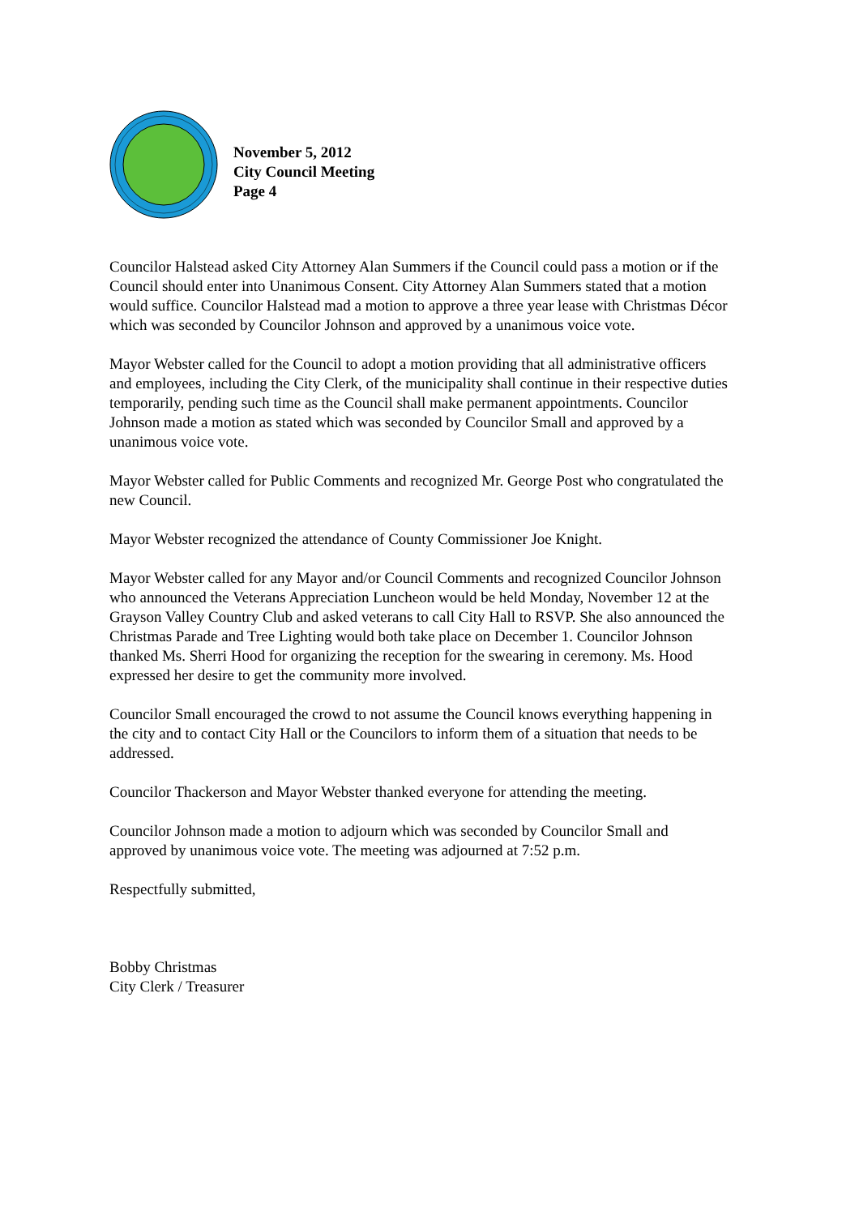November 5, 2012
City Council Meeting
Page 4
Councilor Halstead asked City Attorney Alan Summers if the Council could pass a motion or if the Council should enter into Unanimous Consent. City Attorney Alan Summers stated that a motion would suffice. Councilor Halstead mad a motion to approve a three year lease with Christmas Décor which was seconded by Councilor Johnson and approved by a unanimous voice vote.
Mayor Webster called for the Council to adopt a motion providing that all administrative officers and employees, including the City Clerk, of the municipality shall continue in their respective duties temporarily, pending such time as the Council shall make permanent appointments. Councilor Johnson made a motion as stated which was seconded by Councilor Small and approved by a unanimous voice vote.
Mayor Webster called for Public Comments and recognized Mr. George Post who congratulated the new Council.
Mayor Webster recognized the attendance of County Commissioner Joe Knight.
Mayor Webster called for any Mayor and/or Council Comments and recognized Councilor Johnson who announced the Veterans Appreciation Luncheon would be held Monday, November 12 at the Grayson Valley Country Club and asked veterans to call City Hall to RSVP. She also announced the Christmas Parade and Tree Lighting would both take place on December 1. Councilor Johnson thanked Ms. Sherri Hood for organizing the reception for the swearing in ceremony. Ms. Hood expressed her desire to get the community more involved.
Councilor Small encouraged the crowd to not assume the Council knows everything happening in the city and to contact City Hall or the Councilors to inform them of a situation that needs to be addressed.
Councilor Thackerson and Mayor Webster thanked everyone for attending the meeting.
Councilor Johnson made a motion to adjourn which was seconded by Councilor Small and approved by unanimous voice vote. The meeting was adjourned at 7:52 p.m.
Respectfully submitted,
Bobby Christmas
City Clerk / Treasurer